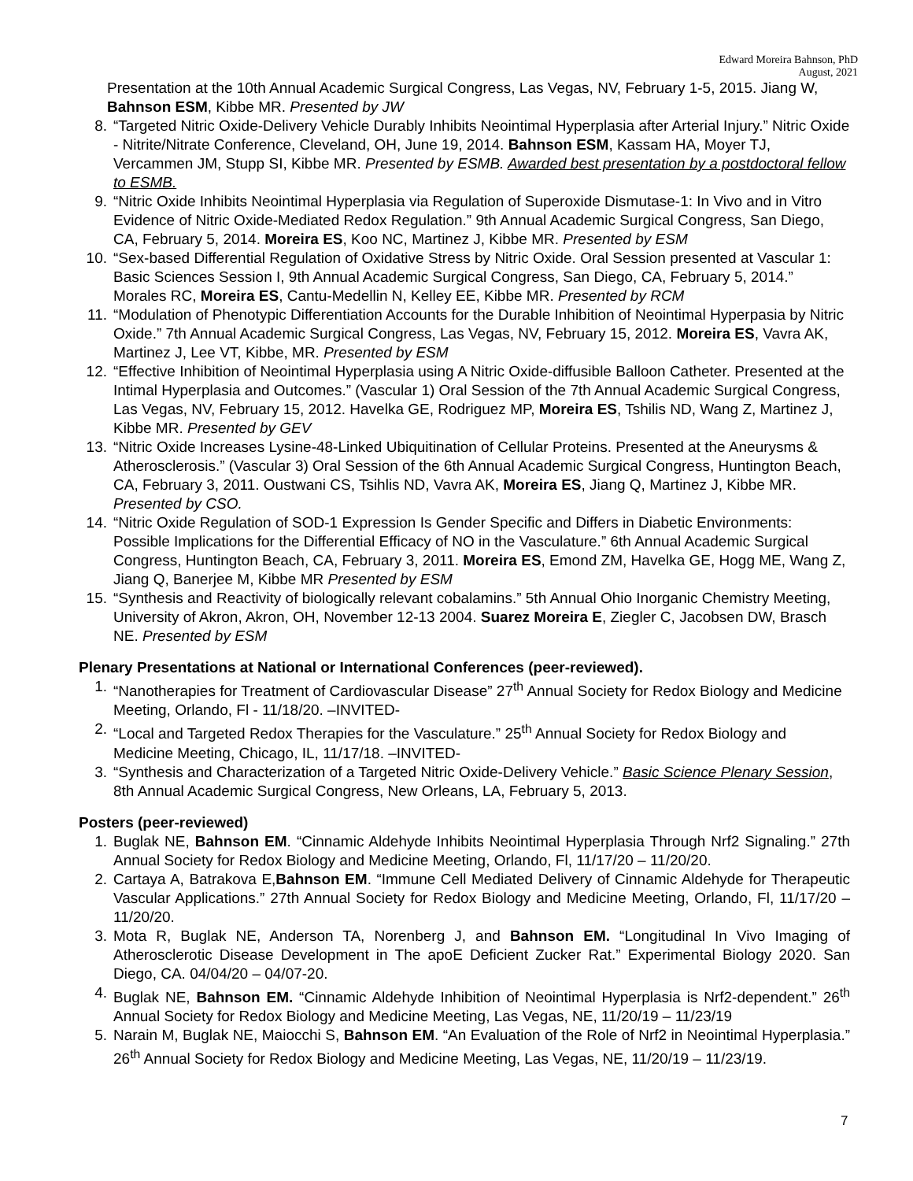Edward Moreira Bahnson, PhD
August, 2021
Presentation at the 10th Annual Academic Surgical Congress, Las Vegas, NV, February 1-5, 2015. Jiang W, Bahnson ESM, Kibbe MR. Presented by JW
8. “Targeted Nitric Oxide-Delivery Vehicle Durably Inhibits Neointimal Hyperplasia after Arterial Injury.” Nitric Oxide - Nitrite/Nitrate Conference, Cleveland, OH, June 19, 2014. Bahnson ESM, Kassam HA, Moyer TJ, Vercammen JM, Stupp SI, Kibbe MR. Presented by ESMB. Awarded best presentation by a postdoctoral fellow to ESMB.
9. “Nitric Oxide Inhibits Neointimal Hyperplasia via Regulation of Superoxide Dismutase-1: In Vivo and in Vitro Evidence of Nitric Oxide-Mediated Redox Regulation.” 9th Annual Academic Surgical Congress, San Diego, CA, February 5, 2014. Moreira ES, Koo NC, Martinez J, Kibbe MR. Presented by ESM
10. “Sex-based Differential Regulation of Oxidative Stress by Nitric Oxide. Oral Session presented at Vascular 1: Basic Sciences Session I, 9th Annual Academic Surgical Congress, San Diego, CA, February 5, 2014.” Morales RC, Moreira ES, Cantu-Medellin N, Kelley EE, Kibbe MR. Presented by RCM
11. “Modulation of Phenotypic Differentiation Accounts for the Durable Inhibition of Neointimal Hyperpasia by Nitric Oxide.” 7th Annual Academic Surgical Congress, Las Vegas, NV, February 15, 2012. Moreira ES, Vavra AK, Martinez J, Lee VT, Kibbe, MR. Presented by ESM
12. “Effective Inhibition of Neointimal Hyperplasia using A Nitric Oxide-diffusible Balloon Catheter. Presented at the Intimal Hyperplasia and Outcomes.” (Vascular 1) Oral Session of the 7th Annual Academic Surgical Congress, Las Vegas, NV, February 15, 2012. Havelka GE, Rodriguez MP, Moreira ES, Tshilis ND, Wang Z, Martinez J, Kibbe MR. Presented by GEV
13. “Nitric Oxide Increases Lysine-48-Linked Ubiquitination of Cellular Proteins. Presented at the Aneurysms & Atherosclerosis.” (Vascular 3) Oral Session of the 6th Annual Academic Surgical Congress, Huntington Beach, CA, February 3, 2011. Oustwani CS, Tsihlis ND, Vavra AK, Moreira ES, Jiang Q, Martinez J, Kibbe MR. Presented by CSO.
14. “Nitric Oxide Regulation of SOD-1 Expression Is Gender Specific and Differs in Diabetic Environments: Possible Implications for the Differential Efficacy of NO in the Vasculature.” 6th Annual Academic Surgical Congress, Huntington Beach, CA, February 3, 2011. Moreira ES, Emond ZM, Havelka GE, Hogg ME, Wang Z, Jiang Q, Banerjee M, Kibbe MR Presented by ESM
15. “Synthesis and Reactivity of biologically relevant cobalamins.” 5th Annual Ohio Inorganic Chemistry Meeting, University of Akron, Akron, OH, November 12-13 2004. Suarez Moreira E, Ziegler C, Jacobsen DW, Brasch NE. Presented by ESM
Plenary Presentations at National or International Conferences (peer-reviewed).
1. “Nanotherapies for Treatment of Cardiovascular Disease” 27<sup>th</sup> Annual Society for Redox Biology and Medicine Meeting, Orlando, Fl - 11/18/20. –INVITED-
2. “Local and Targeted Redox Therapies for the Vasculature.” 25<sup>th</sup> Annual Society for Redox Biology and Medicine Meeting, Chicago, IL, 11/17/18. –INVITED-
3. “Synthesis and Characterization of a Targeted Nitric Oxide-Delivery Vehicle.” Basic Science Plenary Session, 8th Annual Academic Surgical Congress, New Orleans, LA, February 5, 2013.
Posters (peer-reviewed)
1. Buglak NE, Bahnson EM. “Cinnamic Aldehyde Inhibits Neointimal Hyperplasia Through Nrf2 Signaling.” 27th Annual Society for Redox Biology and Medicine Meeting, Orlando, Fl, 11/17/20 – 11/20/20.
2. Cartaya A, Batrakova E,Bahnson EM. “Immune Cell Mediated Delivery of Cinnamic Aldehyde for Therapeutic Vascular Applications.” 27th Annual Society for Redox Biology and Medicine Meeting, Orlando, Fl, 11/17/20 – 11/20/20.
3. Mota R, Buglak NE, Anderson TA, Norenberg J, and Bahnson EM. “Longitudinal In Vivo Imaging of Atherosclerotic Disease Development in The apoE Deficient Zucker Rat.” Experimental Biology 2020. San Diego, CA. 04/04/20 – 04/07-20.
4. Buglak NE, Bahnson EM. “Cinnamic Aldehyde Inhibition of Neointimal Hyperplasia is Nrf2-dependent.” 26<sup>th</sup> Annual Society for Redox Biology and Medicine Meeting, Las Vegas, NE, 11/20/19 – 11/23/19
5. Narain M, Buglak NE, Maiocchi S, Bahnson EM. “An Evaluation of the Role of Nrf2 in Neointimal Hyperplasia.” 26<sup>th</sup> Annual Society for Redox Biology and Medicine Meeting, Las Vegas, NE, 11/20/19 – 11/23/19.
7